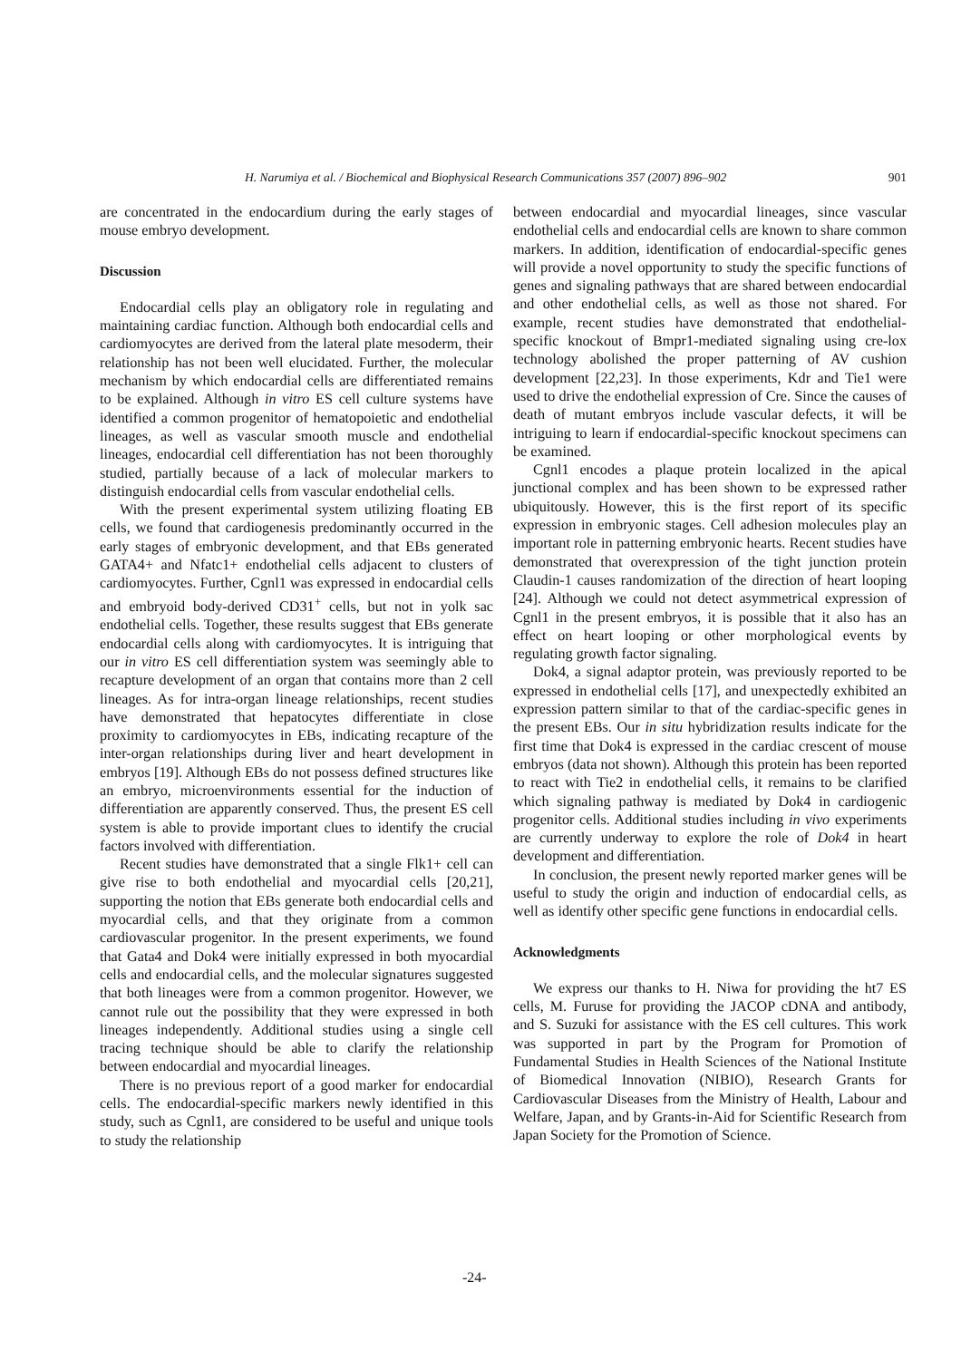H. Narumiya et al. / Biochemical and Biophysical Research Communications 357 (2007) 896–902 901
are concentrated in the endocardium during the early stages of mouse embryo development.
Discussion
Endocardial cells play an obligatory role in regulating and maintaining cardiac function. Although both endocardial cells and cardiomyocytes are derived from the lateral plate mesoderm, their relationship has not been well elucidated. Further, the molecular mechanism by which endocardial cells are differentiated remains to be explained. Although in vitro ES cell culture systems have identified a common progenitor of hematopoietic and endothelial lineages, as well as vascular smooth muscle and endothelial lineages, endocardial cell differentiation has not been thoroughly studied, partially because of a lack of molecular markers to distinguish endocardial cells from vascular endothelial cells.
With the present experimental system utilizing floating EB cells, we found that cardiogenesis predominantly occurred in the early stages of embryonic development, and that EBs generated GATA4+ and Nfatc1+ endothelial cells adjacent to clusters of cardiomyocytes. Further, Cgnl1 was expressed in endocardial cells and embryoid body-derived CD31<sup>+</sup> cells, but not in yolk sac endothelial cells. Together, these results suggest that EBs generate endocardial cells along with cardiomyocytes. It is intriguing that our in vitro ES cell differentiation system was seemingly able to recapture development of an organ that contains more than 2 cell lineages. As for intra-organ lineage relationships, recent studies have demonstrated that hepatocytes differentiate in close proximity to cardiomyocytes in EBs, indicating recapture of the inter-organ relationships during liver and heart development in embryos [19]. Although EBs do not possess defined structures like an embryo, microenvironments essential for the induction of differentiation are apparently conserved. Thus, the present ES cell system is able to provide important clues to identify the crucial factors involved with differentiation.
Recent studies have demonstrated that a single Flk1+ cell can give rise to both endothelial and myocardial cells [20,21], supporting the notion that EBs generate both endocardial cells and myocardial cells, and that they originate from a common cardiovascular progenitor. In the present experiments, we found that Gata4 and Dok4 were initially expressed in both myocardial cells and endocardial cells, and the molecular signatures suggested that both lineages were from a common progenitor. However, we cannot rule out the possibility that they were expressed in both lineages independently. Additional studies using a single cell tracing technique should be able to clarify the relationship between endocardial and myocardial lineages.
There is no previous report of a good marker for endocardial cells. The endocardial-specific markers newly identified in this study, such as Cgnl1, are considered to be useful and unique tools to study the relationship
between endocardial and myocardial lineages, since vascular endothelial cells and endocardial cells are known to share common markers. In addition, identification of endocardial-specific genes will provide a novel opportunity to study the specific functions of genes and signaling pathways that are shared between endocardial and other endothelial cells, as well as those not shared. For example, recent studies have demonstrated that endothelial-specific knockout of Bmpr1-mediated signaling using cre-lox technology abolished the proper patterning of AV cushion development [22,23]. In those experiments, Kdr and Tie1 were used to drive the endothelial expression of Cre. Since the causes of death of mutant embryos include vascular defects, it will be intriguing to learn if endocardial-specific knockout specimens can be examined.
Cgnl1 encodes a plaque protein localized in the apical junctional complex and has been shown to be expressed rather ubiquitously. However, this is the first report of its specific expression in embryonic stages. Cell adhesion molecules play an important role in patterning embryonic hearts. Recent studies have demonstrated that overexpression of the tight junction protein Claudin-1 causes randomization of the direction of heart looping [24]. Although we could not detect asymmetrical expression of Cgnl1 in the present embryos, it is possible that it also has an effect on heart looping or other morphological events by regulating growth factor signaling.
Dok4, a signal adaptor protein, was previously reported to be expressed in endothelial cells [17], and unexpectedly exhibited an expression pattern similar to that of the cardiac-specific genes in the present EBs. Our in situ hybridization results indicate for the first time that Dok4 is expressed in the cardiac crescent of mouse embryos (data not shown). Although this protein has been reported to react with Tie2 in endothelial cells, it remains to be clarified which signaling pathway is mediated by Dok4 in cardiogenic progenitor cells. Additional studies including in vivo experiments are currently underway to explore the role of Dok4 in heart development and differentiation.
In conclusion, the present newly reported marker genes will be useful to study the origin and induction of endocardial cells, as well as identify other specific gene functions in endocardial cells.
Acknowledgments
We express our thanks to H. Niwa for providing the ht7 ES cells, M. Furuse for providing the JACOP cDNA and antibody, and S. Suzuki for assistance with the ES cell cultures. This work was supported in part by the Program for Promotion of Fundamental Studies in Health Sciences of the National Institute of Biomedical Innovation (NIBIO), Research Grants for Cardiovascular Diseases from the Ministry of Health, Labour and Welfare, Japan, and by Grants-in-Aid for Scientific Research from Japan Society for the Promotion of Science.
-24-